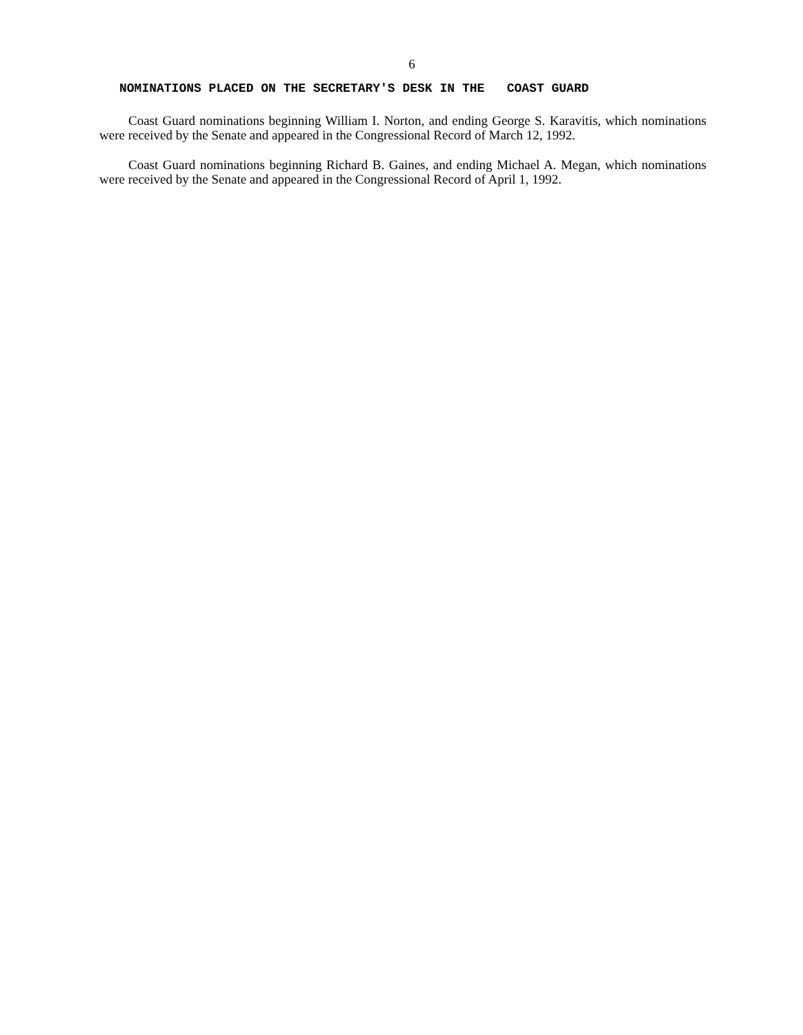6
NOMINATIONS PLACED ON THE SECRETARY'S DESK IN THE COAST GUARD
Coast Guard nominations beginning William I. Norton, and ending George S. Karavitis, which nominations were received by the Senate and appeared in the Congressional Record of March 12, 1992.
Coast Guard nominations beginning Richard B. Gaines, and ending Michael A. Megan, which nominations were received by the Senate and appeared in the Congressional Record of April 1, 1992.